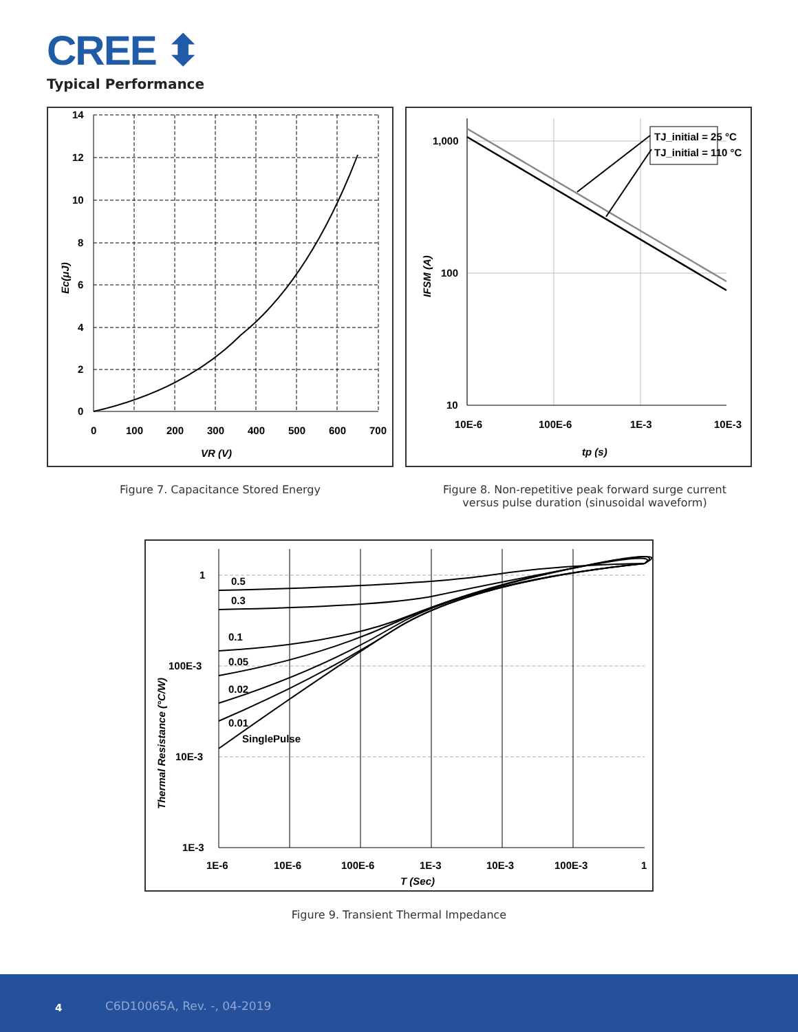CREE ⬍
Typical Performance
14
12
10
8
6
4
2
0
0
100
200
300
400
500
600
700
VR (V)
Ec(μJ)
TJ_initial = 25 °C
TJ_initial = 110 °C
1,000
100
10
10E-6
100E-6
1E-3
10E-3
tp (s)
IFSM (A)
Figure 7. Capacitance Stored Energy
Figure 8. Non-repetitive peak forward surge current
versus pulse duration (sinusoidal waveform)
0.5
0.3
0.1
0.05
0.02
0.01
SinglePulse
1
100E-3
10E-3
1E-3
1E-6
10E-6
100E-6
1E-3
10E-3
100E-3
1
T (Sec)
Thermal Resistance (°C/W)
Figure 9. Transient Thermal Impedance
4 C6D10065A, Rev. -, 04-2019